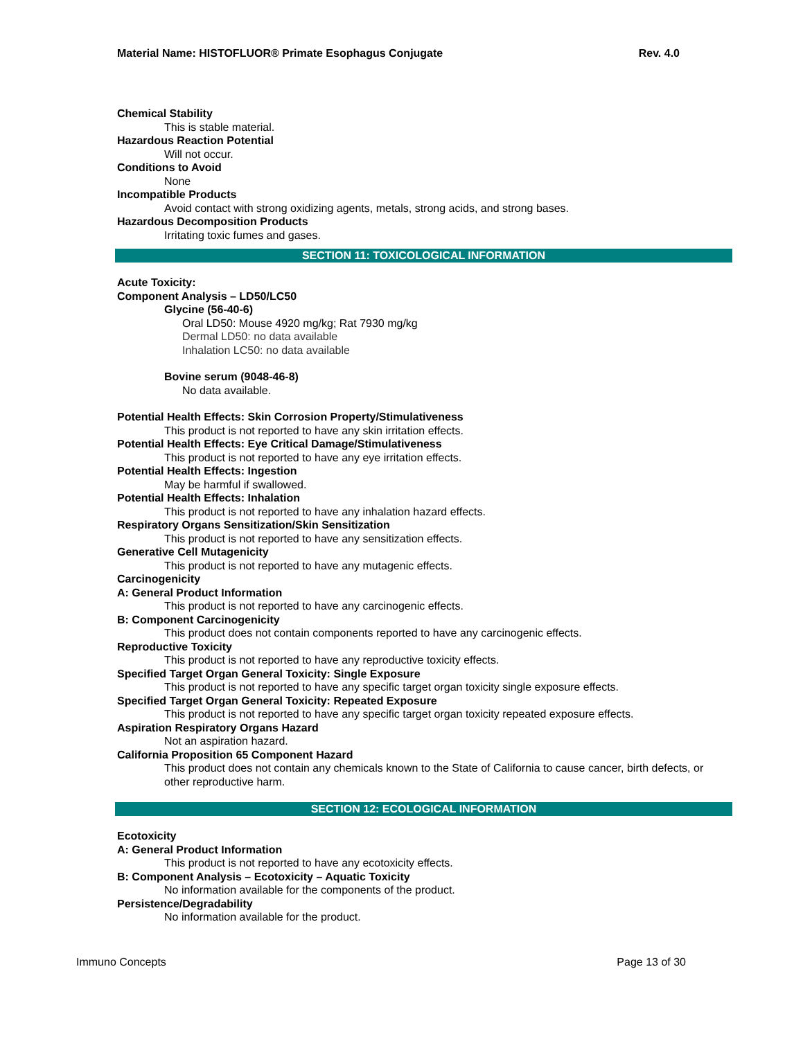Material Name: HISTOFLUOR® Primate Esophagus Conjugate Rev. 4.0
Chemical Stability
This is stable material.
Hazardous Reaction Potential
Will not occur.
Conditions to Avoid
None
Incompatible Products
Avoid contact with strong oxidizing agents, metals, strong acids, and strong bases.
Hazardous Decomposition Products
Irritating toxic fumes and gases.
SECTION 11: TOXICOLOGICAL INFORMATION
Acute Toxicity:
Component Analysis – LD50/LC50
Glycine (56-40-6)
Oral LD50: Mouse 4920 mg/kg; Rat 7930 mg/kg
Dermal LD50: no data available
Inhalation LC50: no data available
Bovine serum (9048-46-8)
No data available.
Potential Health Effects: Skin Corrosion Property/Stimulativeness
This product is not reported to have any skin irritation effects.
Potential Health Effects: Eye Critical Damage/Stimulativeness
This product is not reported to have any eye irritation effects.
Potential Health Effects: Ingestion
May be harmful if swallowed.
Potential Health Effects: Inhalation
This product is not reported to have any inhalation hazard effects.
Respiratory Organs Sensitization/Skin Sensitization
This product is not reported to have any sensitization effects.
Generative Cell Mutagenicity
This product is not reported to have any mutagenic effects.
Carcinogenicity
A: General Product Information
This product is not reported to have any carcinogenic effects.
B: Component Carcinogenicity
This product does not contain components reported to have any carcinogenic effects.
Reproductive Toxicity
This product is not reported to have any reproductive toxicity effects.
Specified Target Organ General Toxicity: Single Exposure
This product is not reported to have any specific target organ toxicity single exposure effects.
Specified Target Organ General Toxicity: Repeated Exposure
This product is not reported to have any specific target organ toxicity repeated exposure effects.
Aspiration Respiratory Organs Hazard
Not an aspiration hazard.
California Proposition 65 Component Hazard
This product does not contain any chemicals known to the State of California to cause cancer, birth defects, or other reproductive harm.
SECTION 12: ECOLOGICAL INFORMATION
Ecotoxicity
A: General Product Information
This product is not reported to have any ecotoxicity effects.
B: Component Analysis – Ecotoxicity – Aquatic Toxicity
No information available for the components of the product.
Persistence/Degradability
No information available for the product.
Immuno Concepts Page 13 of 30